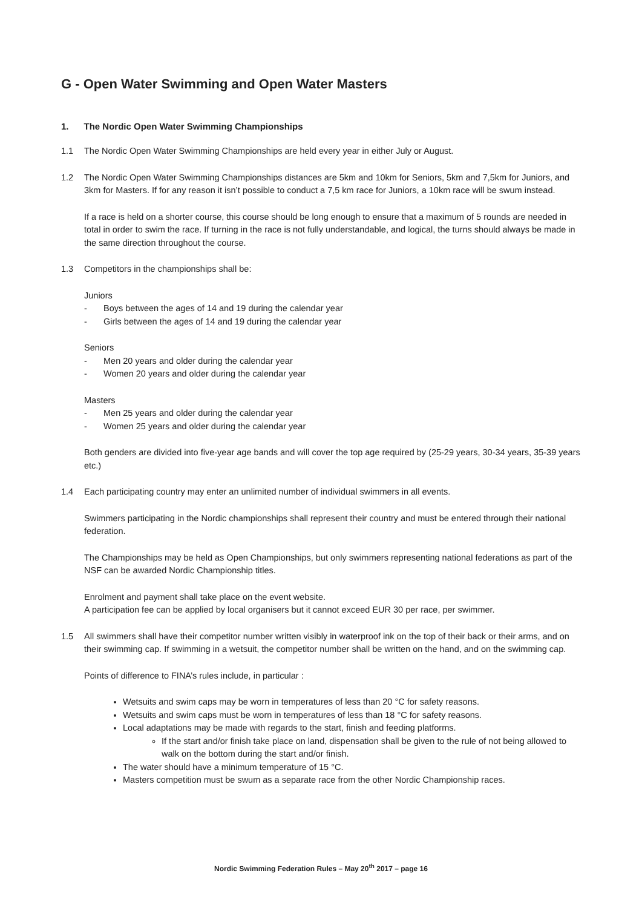G - Open Water Swimming and Open Water Masters
1. The Nordic Open Water Swimming Championships
1.1 The Nordic Open Water Swimming Championships are held every year in either July or August.
1.2 The Nordic Open Water Swimming Championships distances are 5km and 10km for Seniors, 5km and 7,5km for Juniors, and 3km for Masters. If for any reason it isn’t possible to conduct a 7,5 km race for Juniors, a 10km race will be swum instead.
If a race is held on a shorter course, this course should be long enough to ensure that a maximum of 5 rounds are needed in total in order to swim the race. If turning in the race is not fully understandable, and logical, the turns should always be made in the same direction throughout the course.
1.3 Competitors in the championships shall be:
Juniors
- Boys between the ages of 14 and 19 during the calendar year
- Girls between the ages of 14 and 19 during the calendar year
Seniors
- Men 20 years and older during the calendar year
- Women 20 years and older during the calendar year
Masters
- Men 25 years and older during the calendar year
- Women 25 years and older during the calendar year
Both genders are divided into five-year age bands and will cover the top age required by (25-29 years, 30-34 years, 35-39 years etc.)
1.4 Each participating country may enter an unlimited number of individual swimmers in all events.
Swimmers participating in the Nordic championships shall represent their country and must be entered through their national federation.
The Championships may be held as Open Championships, but only swimmers representing national federations as part of the NSF can be awarded Nordic Championship titles.
Enrolment and payment shall take place on the event website.
A participation fee can be applied by local organisers but it cannot exceed EUR 30 per race, per swimmer.
1.5 All swimmers shall have their competitor number written visibly in waterproof ink on the top of their back or their arms, and on their swimming cap. If swimming in a wetsuit, the competitor number shall be written on the hand, and on the swimming cap.
Points of difference to FINA’s rules include, in particular :
Wetsuits and swim caps may be worn in temperatures of less than 20 °C for safety reasons.
Wetsuits and swim caps must be worn in temperatures of less than 18 °C for safety reasons.
Local adaptations may be made with regards to the start, finish and feeding platforms.
If the start and/or finish take place on land, dispensation shall be given to the rule of not being allowed to walk on the bottom during the start and/or finish.
The water should have a minimum temperature of 15 °C.
Masters competition must be swum as a separate race from the other Nordic Championship races.
Nordic Swimming Federation Rules – May 20<sup>th</sup> 2017 – page 16